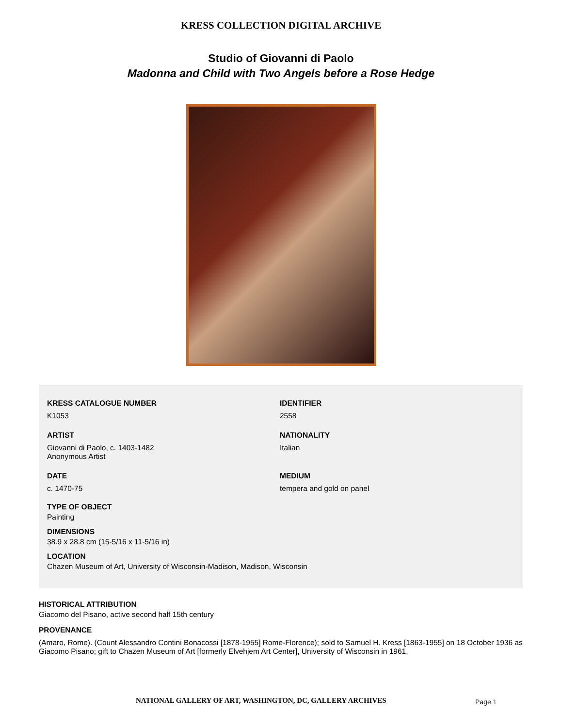KRESS COLLECTION DIGITAL ARCHIVE
Studio of Giovanni di Paolo
Madonna and Child with Two Angels before a Rose Hedge
KRESS CATALOGUE NUMBER
K1053
IDENTIFIER
2558
ARTIST
Giovanni di Paolo, c. 1403-1482
Anonymous Artist
NATIONALITY
Italian
DATE
c. 1470-75
MEDIUM
tempera and gold on panel
TYPE OF OBJECT
Painting
DIMENSIONS
38.9 x 28.8 cm (15-5/16 x 11-5/16 in)
LOCATION
Chazen Museum of Art, University of Wisconsin-Madison, Madison, Wisconsin
HISTORICAL ATTRIBUTION
Giacomo del Pisano, active second half 15th century
PROVENANCE
(Amaro, Rome). (Count Alessandro Contini Bonacossi [1878-1955] Rome-Florence); sold to Samuel H. Kress [1863-1955] on 18 October 1936 as Giacomo Pisano; gift to Chazen Museum of Art [formerly Elvehjem Art Center], University of Wisconsin in 1961,
NATIONAL GALLERY OF ART, WASHINGTON, DC, GALLERY ARCHIVES Page 1